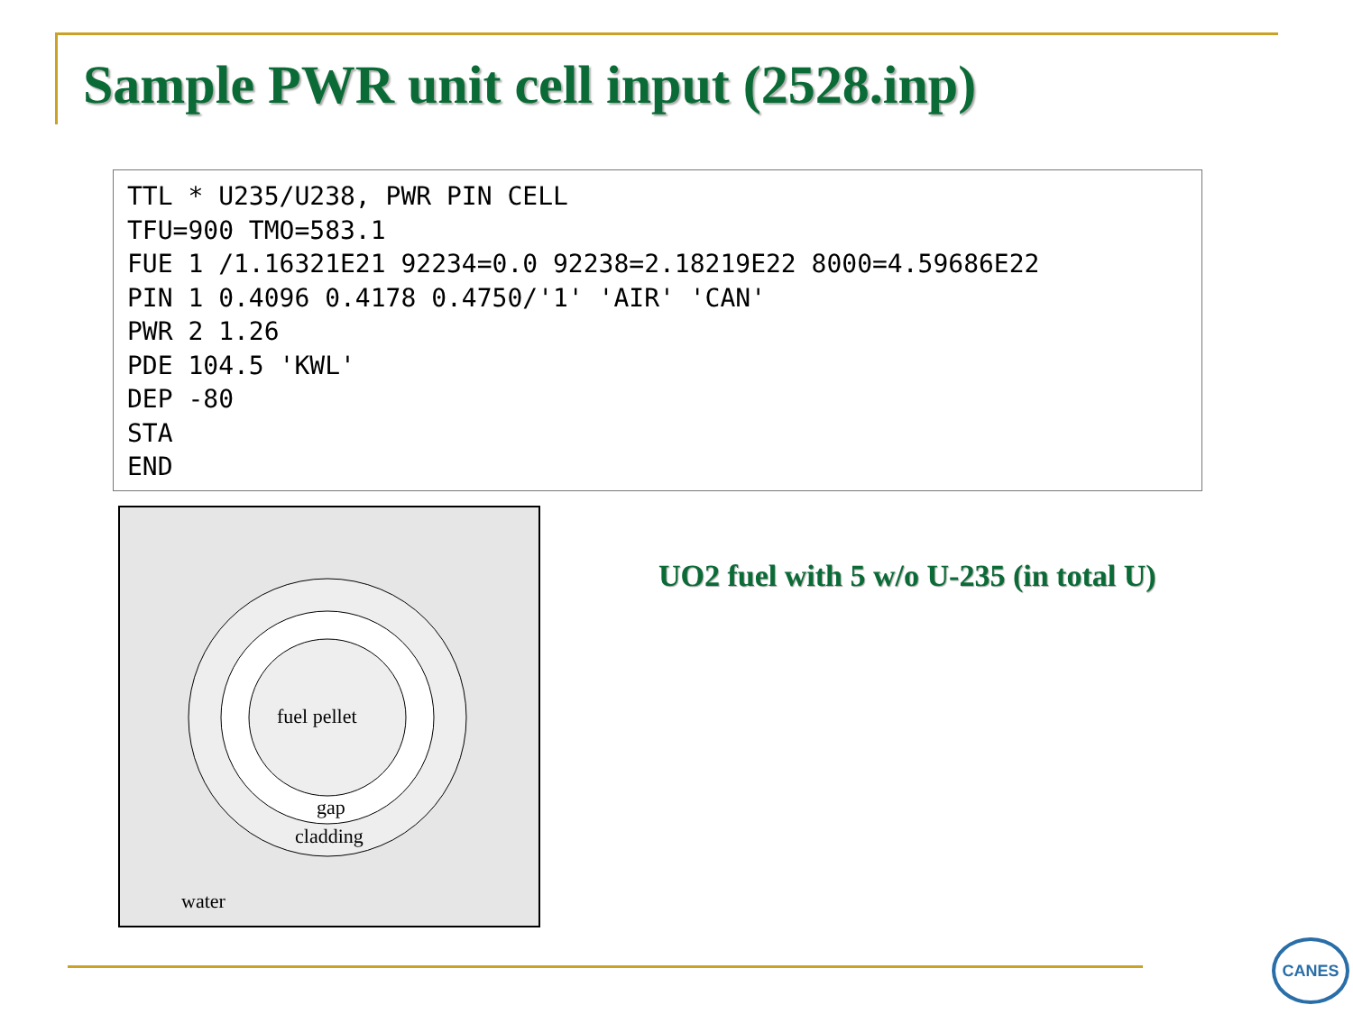Sample PWR unit cell input (2528.inp)
TTL * U235/U238, PWR PIN CELL
TFU=900 TMO=583.1
FUE 1 /1.16321E21 92234=0.0 92238=2.18219E22 8000=4.59686E22
PIN 1 0.4096 0.4178 0.4750/'1' 'AIR' 'CAN'
PWR 2 1.26
PDE 104.5 'KWL'
DEP -80
STA
END
fuel pellet
gap
cladding
water
UO2 fuel with 5 w/o U-235 (in total U)
CANES